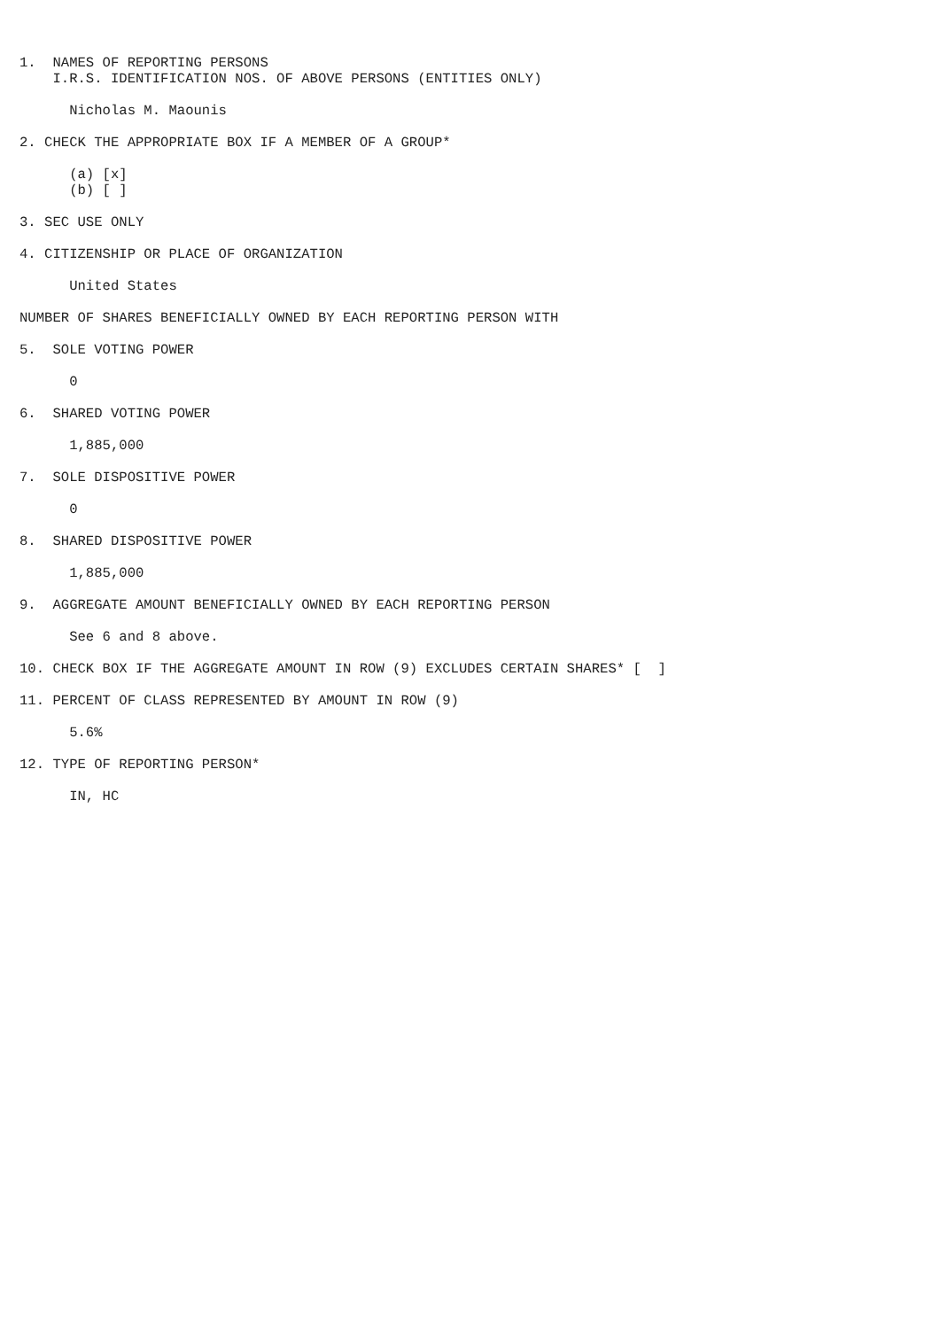1.  NAMES OF REPORTING PERSONS
    I.R.S. IDENTIFICATION NOS. OF ABOVE PERSONS (ENTITIES ONLY)

      Nicholas M. Maounis

2. CHECK THE APPROPRIATE BOX IF A MEMBER OF A GROUP*

      (a) [x]
      (b) [ ]

3. SEC USE ONLY

4. CITIZENSHIP OR PLACE OF ORGANIZATION

      United States

NUMBER OF SHARES BENEFICIALLY OWNED BY EACH REPORTING PERSON WITH

5.  SOLE VOTING POWER

      0

6.  SHARED VOTING POWER

      1,885,000

7.  SOLE DISPOSITIVE POWER

      0

8.  SHARED DISPOSITIVE POWER

      1,885,000

9.  AGGREGATE AMOUNT BENEFICIALLY OWNED BY EACH REPORTING PERSON

      See 6 and 8 above.

10. CHECK BOX IF THE AGGREGATE AMOUNT IN ROW (9) EXCLUDES CERTAIN SHARES* [  ]

11. PERCENT OF CLASS REPRESENTED BY AMOUNT IN ROW (9)

      5.6%

12. TYPE OF REPORTING PERSON*

      IN, HC